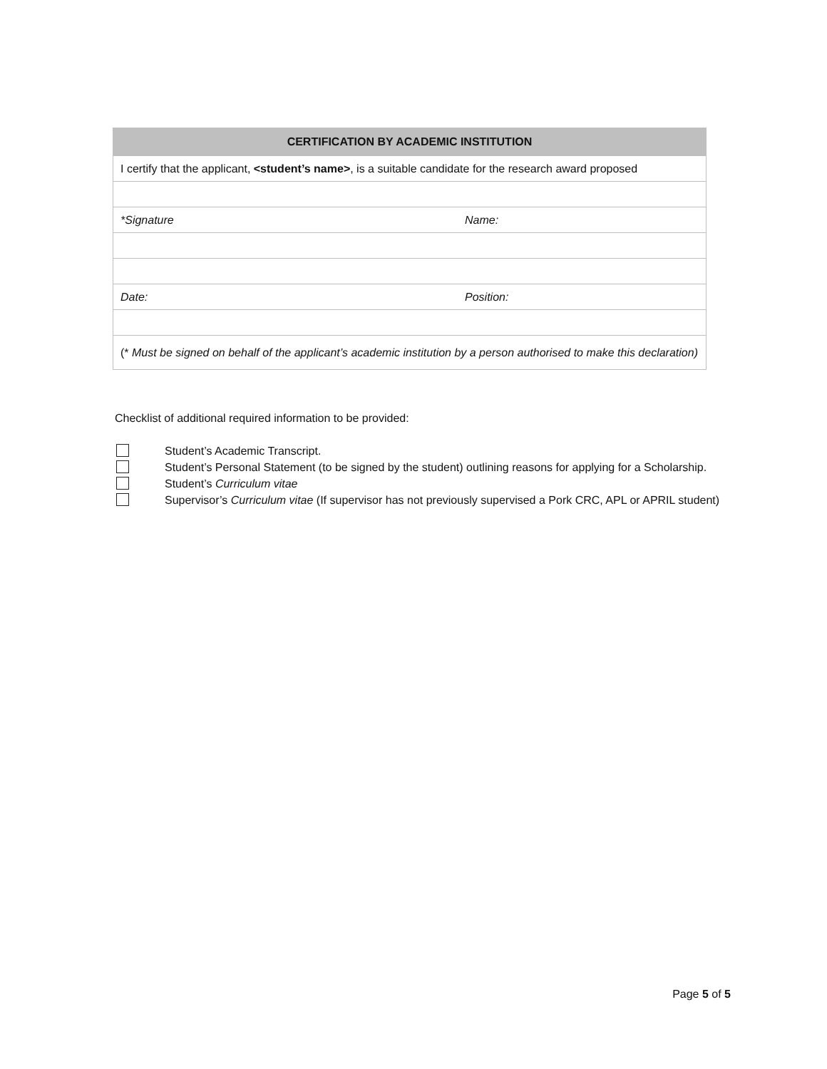| CERTIFICATION BY ACADEMIC INSTITUTION | |
| --- | --- |
| I certify that the applicant, <student’s name> , is a suitable candidate for the research award proposed | |
| *Signature | Name: |
| Date: | Position: |
| (* Must be signed on behalf of the applicant’s academic institution by a person authorised to make this declaration) | |
Checklist of additional required information to be provided:
Student’s Academic Transcript.
Student’s Personal Statement (to be signed by the student) outlining reasons for applying for a Scholarship.
Student’s Curriculum vitae
Supervisor’s Curriculum vitae (If supervisor has not previously supervised a Pork CRC, APL or APRIL student)
Page 5 of 5